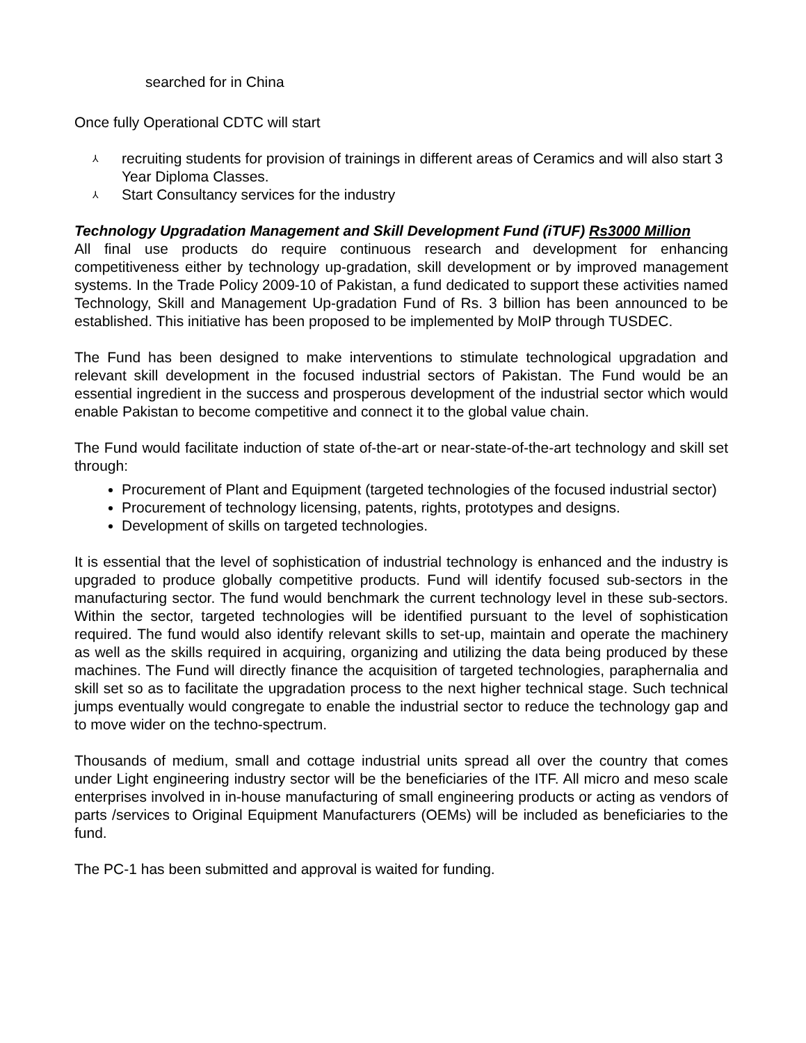searched for in China
Once fully Operational CDTC will start
⅄ recruiting students for provision of trainings in different areas of Ceramics and will also start 3 Year Diploma Classes.
⅄ Start Consultancy services for the industry
Technology Upgradation Management and Skill Development Fund (iTUF) Rs3000 Million
All final use products do require continuous research and development for enhancing competitiveness either by technology up-gradation, skill development or by improved management systems. In the Trade Policy 2009-10 of Pakistan, a fund dedicated to support these activities named Technology, Skill and Management Up-gradation Fund of Rs. 3 billion has been announced to be established. This initiative has been proposed to be implemented by MoIP through TUSDEC.
The Fund has been designed to make interventions to stimulate technological upgradation and relevant skill development in the focused industrial sectors of Pakistan. The Fund would be an essential ingredient in the success and prosperous development of the industrial sector which would enable Pakistan to become competitive and connect it to the global value chain.
The Fund would facilitate induction of state of-the-art or near-state-of-the-art technology and skill set through:
Procurement of Plant and Equipment (targeted technologies of the focused industrial sector)
Procurement of technology licensing, patents, rights, prototypes and designs.
Development of skills on targeted technologies.
It is essential that the level of sophistication of industrial technology is enhanced and the industry is upgraded to produce globally competitive products. Fund will identify focused sub-sectors in the manufacturing sector. The fund would benchmark the current technology level in these sub-sectors. Within the sector, targeted technologies will be identified pursuant to the level of sophistication required. The fund would also identify relevant skills to set-up, maintain and operate the machinery as well as the skills required in acquiring, organizing and utilizing the data being produced by these machines. The Fund will directly finance the acquisition of targeted technologies, paraphernalia and skill set so as to facilitate the upgradation process to the next higher technical stage. Such technical jumps eventually would congregate to enable the industrial sector to reduce the technology gap and to move wider on the techno-spectrum.
Thousands of medium, small and cottage industrial units spread all over the country that comes under Light engineering industry sector will be the beneficiaries of the ITF. All micro and meso scale enterprises involved in in-house manufacturing of small engineering products or acting as vendors of parts /services to Original Equipment Manufacturers (OEMs) will be included as beneficiaries to the fund.
The PC-1 has been submitted and approval is waited for funding.